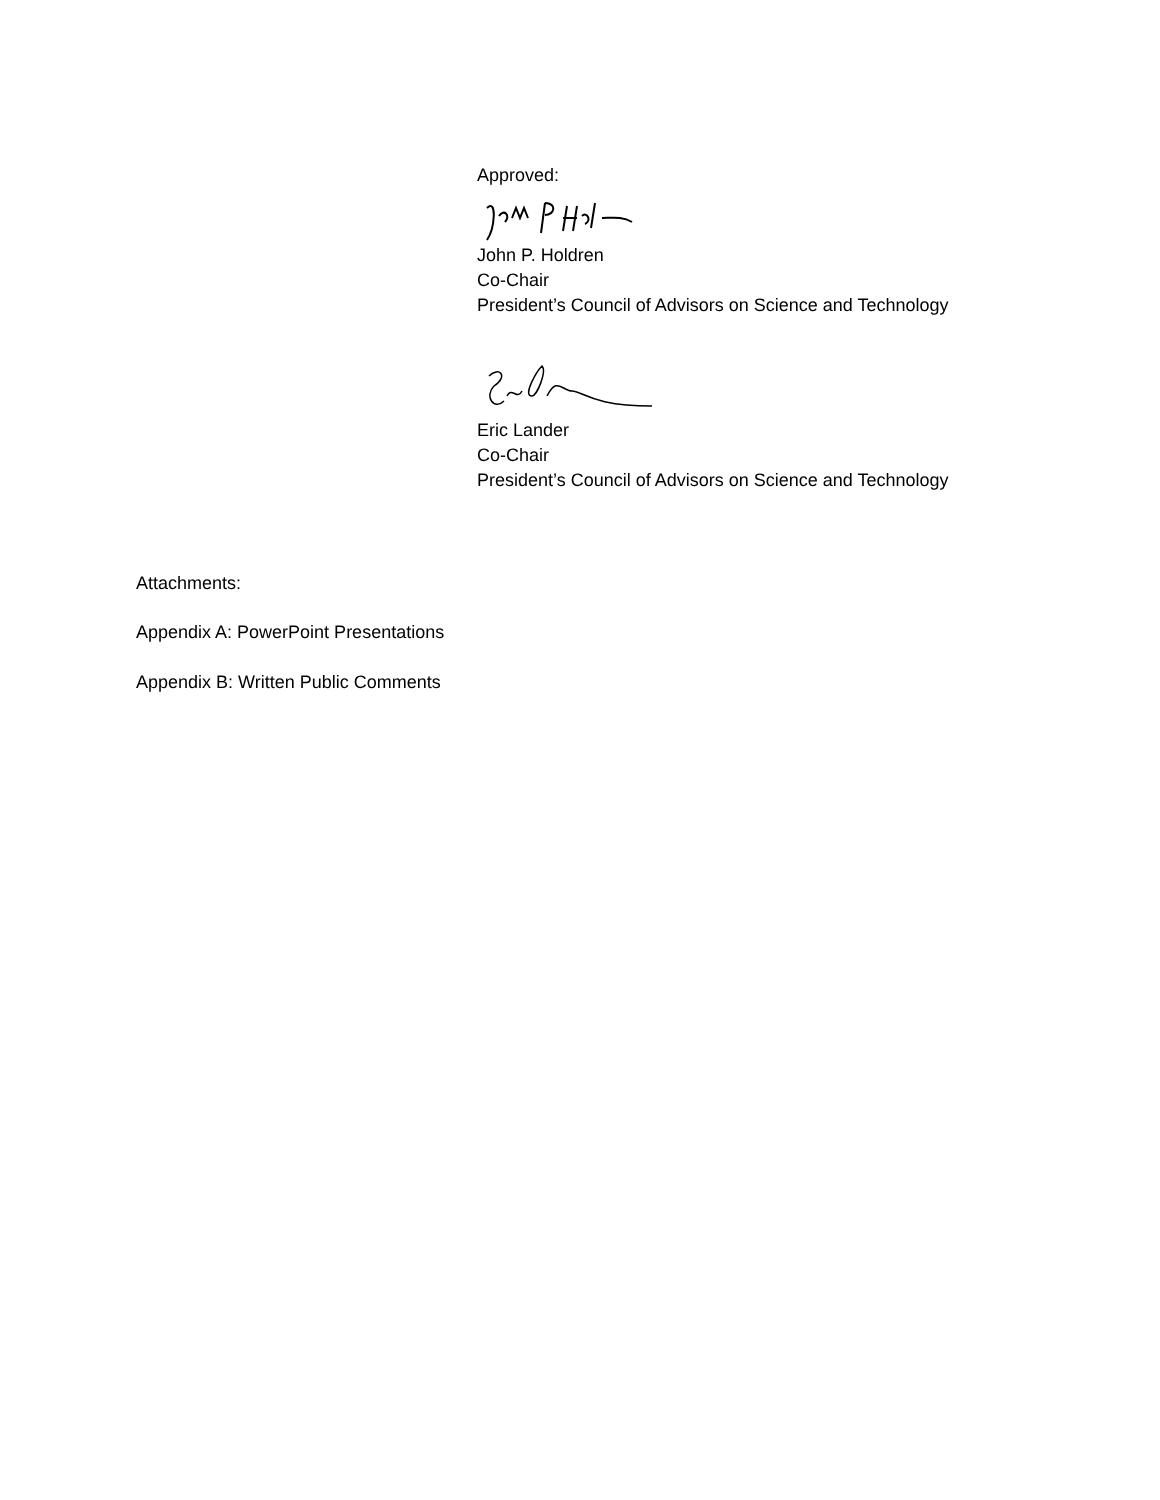Approved:
John P. Holdren
Co-Chair
President’s Council of Advisors on Science and Technology
Eric Lander
Co-Chair
President’s Council of Advisors on Science and Technology
Attachments:
Appendix A: PowerPoint Presentations
Appendix B: Written Public Comments